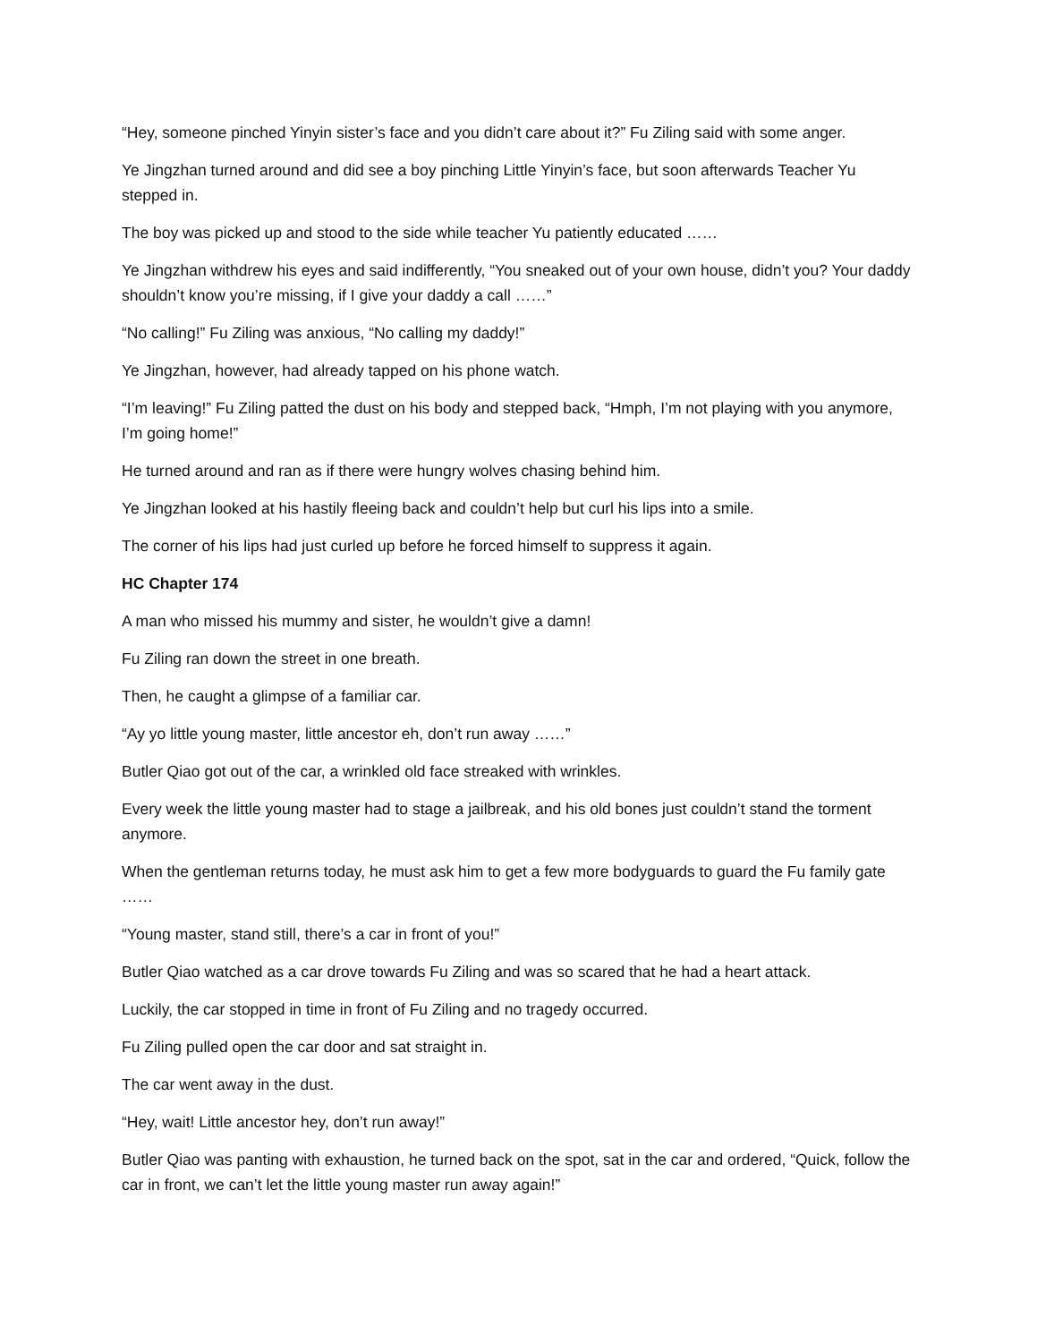“Hey, someone pinched Yinyin sister’s face and you didn’t care about it?” Fu Ziling said with some anger.
Ye Jingzhan turned around and did see a boy pinching Little Yinyin’s face, but soon afterwards Teacher Yu stepped in.
The boy was picked up and stood to the side while teacher Yu patiently educated ……
Ye Jingzhan withdrew his eyes and said indifferently, “You sneaked out of your own house, didn’t you? Your daddy shouldn’t know you’re missing, if I give your daddy a call ……”
“No calling!” Fu Ziling was anxious, “No calling my daddy!”
Ye Jingzhan, however, had already tapped on his phone watch.
“I’m leaving!” Fu Ziling patted the dust on his body and stepped back, “Hmph, I’m not playing with you anymore, I’m going home!”
He turned around and ran as if there were hungry wolves chasing behind him.
Ye Jingzhan looked at his hastily fleeing back and couldn’t help but curl his lips into a smile.
The corner of his lips had just curled up before he forced himself to suppress it again.
HC Chapter 174
A man who missed his mummy and sister, he wouldn’t give a damn!
Fu Ziling ran down the street in one breath.
Then, he caught a glimpse of a familiar car.
“Ay yo little young master, little ancestor eh, don’t run away ……”
Butler Qiao got out of the car, a wrinkled old face streaked with wrinkles.
Every week the little young master had to stage a jailbreak, and his old bones just couldn’t stand the torment anymore.
When the gentleman returns today, he must ask him to get a few more bodyguards to guard the Fu family gate ……
“Young master, stand still, there’s a car in front of you!”
Butler Qiao watched as a car drove towards Fu Ziling and was so scared that he had a heart attack.
Luckily, the car stopped in time in front of Fu Ziling and no tragedy occurred.
Fu Ziling pulled open the car door and sat straight in.
The car went away in the dust.
“Hey, wait! Little ancestor hey, don’t run away!”
Butler Qiao was panting with exhaustion, he turned back on the spot, sat in the car and ordered, “Quick, follow the car in front, we can’t let the little young master run away again!”